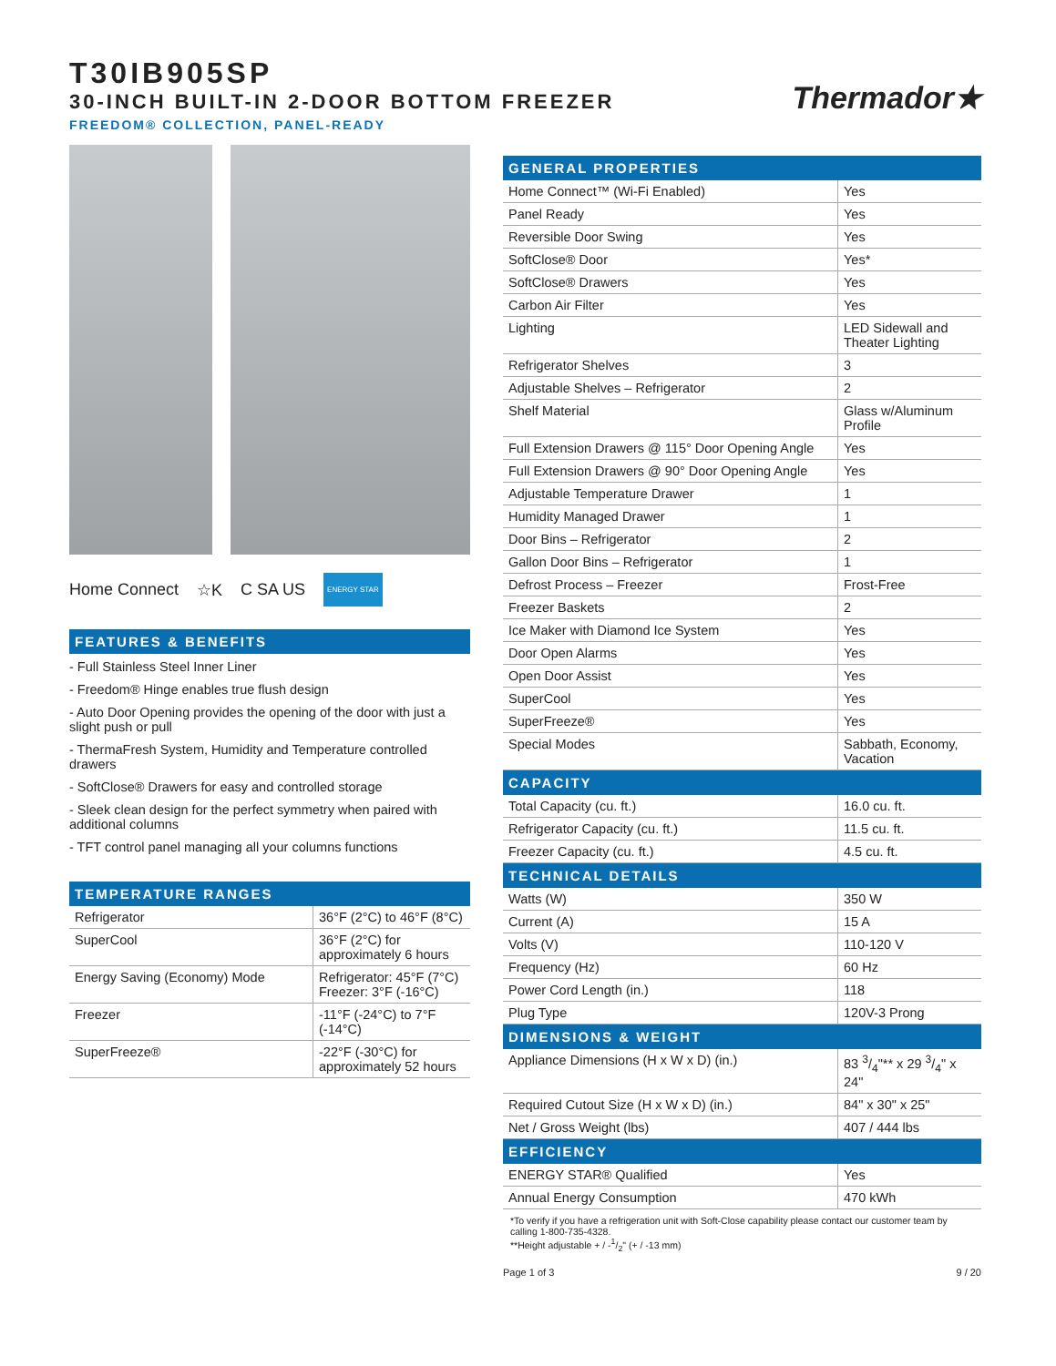T30IB905SP
30-INCH BUILT-IN 2-DOOR BOTTOM FREEZER
FREEDOM® COLLECTION, PANEL-READY
Thermador★
Home Connect ☆K C SA US ENERGY STAR
FEATURES & BENEFITS
- Full Stainless Steel Inner Liner
- Freedom® Hinge enables true flush design
- Auto Door Opening provides the opening of the door with just a slight push or pull
- ThermaFresh System, Humidity and Temperature controlled drawers
- SoftClose® Drawers for easy and controlled storage
- Sleek clean design for the perfect symmetry when paired with additional columns
- TFT control panel managing all your columns functions
TEMPERATURE RANGES
| Refrigerator | 36°F (2°C) to 46°F (8°C) |
| SuperCool | 36°F (2°C) for approximately 6 hours |
| Energy Saving (Economy) Mode | Refrigerator: 45°F (7°C) Freezer: 3°F (-16°C) |
| Freezer | -11°F (-24°C) to 7°F (-14°C) |
| SuperFreeze® | -22°F (-30°C) for approximately 52 hours |
GENERAL PROPERTIES
| Home Connect™ (Wi-Fi Enabled) | Yes |
| Panel Ready | Yes |
| Reversible Door Swing | Yes |
| SoftClose® Door | Yes* |
| SoftClose® Drawers | Yes |
| Carbon Air Filter | Yes |
| Lighting | LED Sidewall and Theater Lighting |
| Refrigerator Shelves | 3 |
| Adjustable Shelves – Refrigerator | 2 |
| Shelf Material | Glass w/Aluminum Profile |
| Full Extension Drawers @ 115° Door Opening Angle | Yes |
| Full Extension Drawers @ 90° Door Opening Angle | Yes |
| Adjustable Temperature Drawer | 1 |
| Humidity Managed Drawer | 1 |
| Door Bins – Refrigerator | 2 |
| Gallon Door Bins – Refrigerator | 1 |
| Defrost Process – Freezer | Frost-Free |
| Freezer Baskets | 2 |
| Ice Maker with Diamond Ice System | Yes |
| Door Open Alarms | Yes |
| Open Door Assist | Yes |
| SuperCool | Yes |
| SuperFreeze® | Yes |
| Special Modes | Sabbath, Economy, Vacation |
CAPACITY
| Total Capacity (cu. ft.) | 16.0 cu. ft. |
| Refrigerator Capacity (cu. ft.) | 11.5 cu. ft. |
| Freezer Capacity (cu. ft.) | 4.5 cu. ft. |
TECHNICAL DETAILS
| Watts (W) | 350 W |
| Current (A) | 15 A |
| Volts (V) | 110-120 V |
| Frequency (Hz) | 60 Hz |
| Power Cord Length (in.) | 118 |
| Plug Type | 120V-3 Prong |
DIMENSIONS & WEIGHT
| Appliance Dimensions (H x W x D) (in.) | 83 3/4"** x 29 3/4" x 24" |
| Required Cutout Size (H x W x D) (in.) | 84" x 30" x 25" |
| Net / Gross Weight (lbs) | 407 / 444 lbs |
EFFICIENCY
| ENERGY STAR® Qualified | Yes |
| Annual Energy Consumption | 470 kWh |
*To verify if you have a refrigeration unit with Soft-Close capability please contact our customer team by calling 1-800-735-4328.
**Height adjustable + / -1/2" (+ / -13 mm)
Page 1 of 3 9 / 20